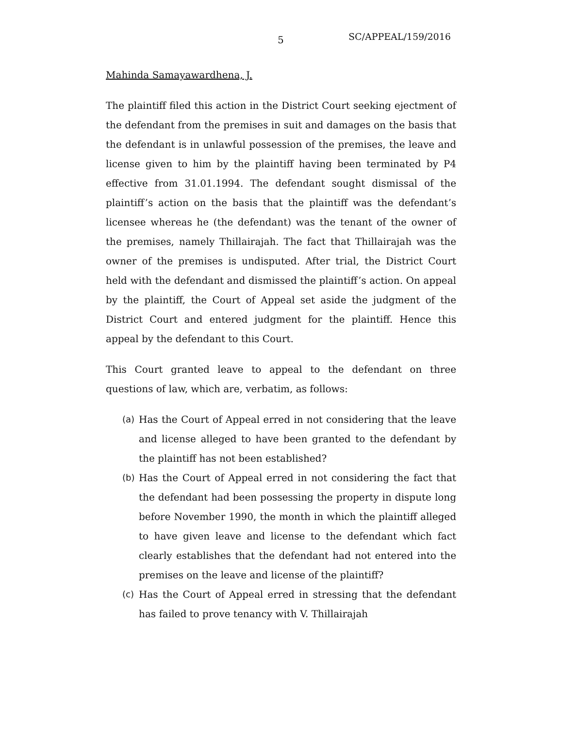5 SC/APPEAL/159/2016
Mahinda Samayawardhena, J.
The plaintiff filed this action in the District Court seeking ejectment of the defendant from the premises in suit and damages on the basis that the defendant is in unlawful possession of the premises, the leave and license given to him by the plaintiff having been terminated by P4 effective from 31.01.1994. The defendant sought dismissal of the plaintiff’s action on the basis that the plaintiff was the defendant’s licensee whereas he (the defendant) was the tenant of the owner of the premises, namely Thillairajah. The fact that Thillairajah was the owner of the premises is undisputed. After trial, the District Court held with the defendant and dismissed the plaintiff’s action. On appeal by the plaintiff, the Court of Appeal set aside the judgment of the District Court and entered judgment for the plaintiff. Hence this appeal by the defendant to this Court.
This Court granted leave to appeal to the defendant on three questions of law, which are, verbatim, as follows:
(a) Has the Court of Appeal erred in not considering that the leave and license alleged to have been granted to the defendant by the plaintiff has not been established?
(b) Has the Court of Appeal erred in not considering the fact that the defendant had been possessing the property in dispute long before November 1990, the month in which the plaintiff alleged to have given leave and license to the defendant which fact clearly establishes that the defendant had not entered into the premises on the leave and license of the plaintiff?
(c) Has the Court of Appeal erred in stressing that the defendant has failed to prove tenancy with V. Thillairajah